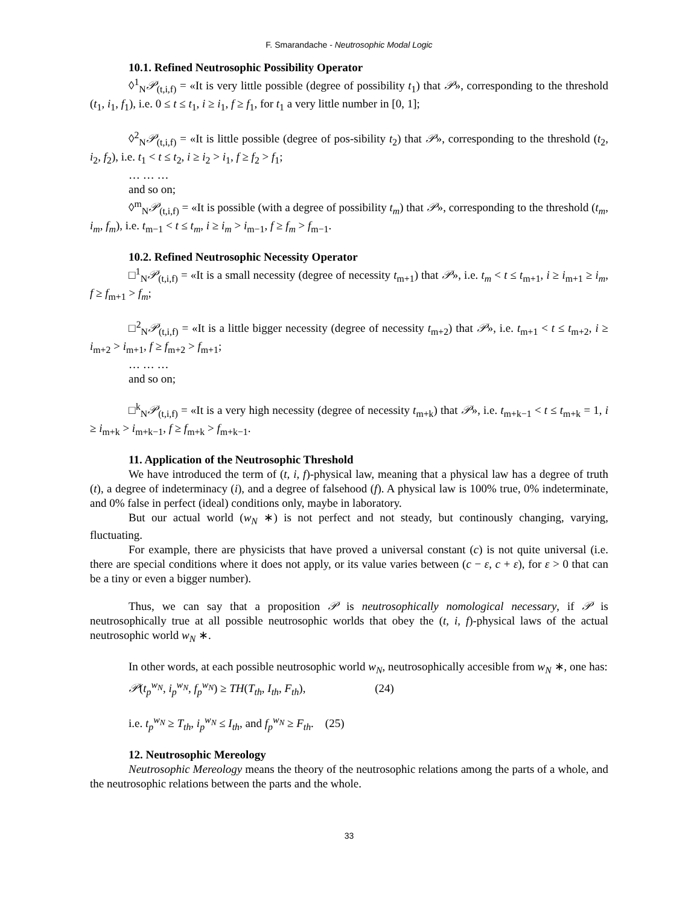F. Smarandache - Neutrosophic Modal Logic
10.1. Refined Neutrosophic Possibility Operator
◊<sup>1</sup><sub>N</sub>𝒫<sub>(t,i,f)</sub> = «It is very little possible (degree of possibility t<sub>1</sub>) that 𝒫», corresponding to the threshold (t<sub>1</sub>, i<sub>1</sub>, f<sub>1</sub>), i.e. 0 ≤ t ≤ t<sub>1</sub>, i ≥ i<sub>1</sub>, f ≥ f<sub>1</sub>, for t<sub>1</sub> a very little number in [0, 1];
◊<sup>2</sup><sub>N</sub>𝒫<sub>(t,i,f)</sub> = «It is little possible (degree of pos-sibility t<sub>2</sub>) that 𝒫», corresponding to the threshold (t<sub>2</sub>, i<sub>2</sub>, f<sub>2</sub>), i.e. t<sub>1</sub> < t ≤ t<sub>2</sub>, i ≥ i<sub>2</sub> > i<sub>1</sub>, f ≥ f<sub>2</sub> > f<sub>1</sub>;
… … …
and so on;
◊<sup>m</sup><sub>N</sub>𝒫<sub>(t,i,f)</sub> = «It is possible (with a degree of possibility t<sub>m</sub>) that 𝒫», corresponding to the threshold (t<sub>m</sub>, i<sub>m</sub>, f<sub>m</sub>), i.e. t<sub>m−1</sub> < t ≤ t<sub>m</sub>, i ≥ i<sub>m</sub> > i<sub>m−1</sub>, f ≥ f<sub>m</sub> > f<sub>m−1</sub>.
10.2. Refined Neutrosophic Necessity Operator
□<sup>1</sup><sub>N</sub>𝒫<sub>(t,i,f)</sub> = «It is a small necessity (degree of necessity t<sub>m+1</sub>) that 𝒫», i.e. t<sub>m</sub> < t ≤ t<sub>m+1</sub>, i ≥ i<sub>m+1</sub> ≥ i<sub>m</sub>, f ≥ f<sub>m+1</sub> > f<sub>m</sub>;
□<sup>2</sup><sub>N</sub>𝒫<sub>(t,i,f)</sub> = «It is a little bigger necessity (degree of necessity t<sub>m+2</sub>) that 𝒫», i.e. t<sub>m+1</sub> < t ≤ t<sub>m+2</sub>, i ≥ i<sub>m+2</sub> > i<sub>m+1</sub>, f ≥ f<sub>m+2</sub> > f<sub>m+1</sub>;
… … …
and so on;
□<sup>k</sup><sub>N</sub>𝒫<sub>(t,i,f)</sub> = «It is a very high necessity (degree of necessity t<sub>m+k</sub>) that 𝒫», i.e. t<sub>m+k−1</sub> < t ≤ t<sub>m+k</sub> = 1, i ≥ i<sub>m+k</sub> > i<sub>m+k−1</sub>, f ≥ f<sub>m+k</sub> > f<sub>m+k−1</sub>.
11. Application of the Neutrosophic Threshold
We have introduced the term of (t, i, f)-physical law, meaning that a physical law has a degree of truth (t), a degree of indeterminacy (i), and a degree of falsehood (f). A physical law is 100% true, 0% indeterminate, and 0% false in perfect (ideal) conditions only, maybe in laboratory.
But our actual world (w<sub>N</sub> ∗) is not perfect and not steady, but continously changing, varying, fluctuating.
For example, there are physicists that have proved a universal constant (c) is not quite universal (i.e. there are special conditions where it does not apply, or its value varies between (c − ε, c + ε), for ε > 0 that can be a tiny or even a bigger number).
Thus, we can say that a proposition 𝒫 is neutrosophically nomological necessary, if 𝒫 is neutrosophically true at all possible neutrosophic worlds that obey the (t, i, f)-physical laws of the actual neutrosophic world w<sub>N</sub> ∗.
In other words, at each possible neutrosophic world w<sub>N</sub>, neutrosophically accesible from w<sub>N</sub> ∗, one has:
𝒫(t<sub>p</sub><sup>w<sub>N</sub></sup>, i<sub>p</sub><sup>w<sub>N</sub></sup>, f<sub>p</sub><sup>w<sub>N</sub></sup>) ≥ TH(T<sub>th</sub>, I<sub>th</sub>, F<sub>th</sub>), (24)
i.e. t<sub>p</sub><sup>w<sub>N</sub></sup> ≥ T<sub>th</sub>, i<sub>p</sub><sup>w<sub>N</sub></sup> ≤ I<sub>th</sub>, and f<sub>p</sub><sup>w<sub>N</sub></sup> ≥ F<sub>th</sub>. (25)
12. Neutrosophic Mereology
Neutrosophic Mereology means the theory of the neutrosophic relations among the parts of a whole, and the neutrosophic relations between the parts and the whole.
33